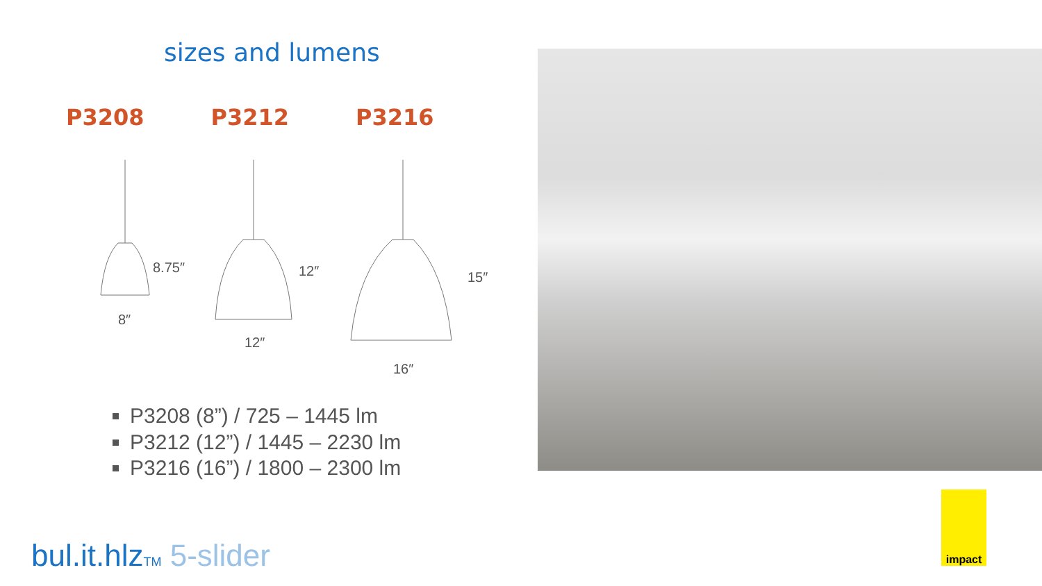sizes and lumens
P3208 P3212 P3216
8.75″
8″
12″
12″
15″
16″
P3208 (8”) / 725 – 1445 lm
P3212 (12”) / 1445 – 2230 lm
P3216 (16”) / 1800 – 2300 lm
bul.it.hlz<sub>TM</sub> 5-slider
impact